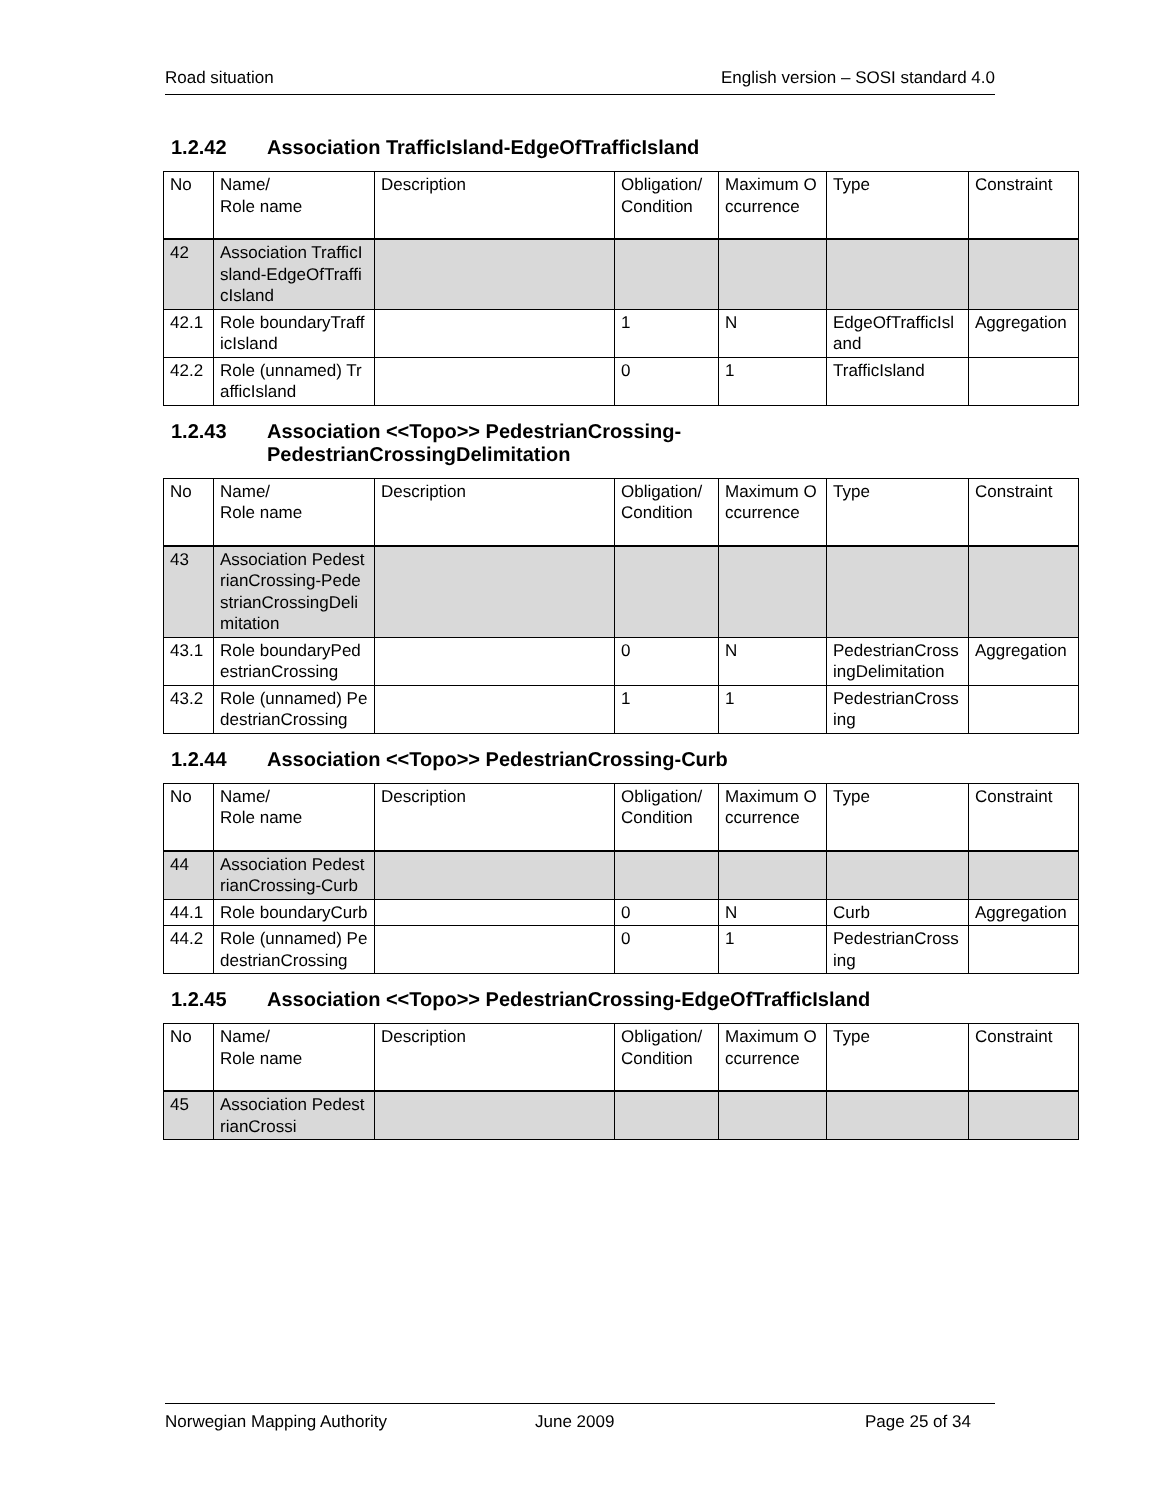Road situation English version – SOSI standard 4.0
1.2.42 Association TrafficIsland-EdgeOfTrafficIsland
| No | Name/ Role name | Description | Obligation/ Condition | Maximum Occurrence | Type | Constraint |
| 42 | Association TrafficIsland-EdgeOfTrafficIsland | | | | | |
| 42.1 | Role boundaryTrafficIsland | | 1 | N | EdgeOfTrafficIsland | Aggregation |
| 42.2 | Role (unnamed) TrafficIsland | | 0 | 1 | TrafficIsland | |
1.2.43 Association <<Topo>> PedestrianCrossing-
PedestrianCrossingDelimitation
| No | Name/ Role name | Description | Obligation/ Condition | Maximum Occurrence | Type | Constraint |
| 43 | Association PedestrianCrossing-PedestrianCrossingDelimitation | | | | | |
| 43.1 | Role boundaryPedestrianCrossing | | 0 | N | PedestrianCrossingDelimitation | Aggregation |
| 43.2 | Role (unnamed) PedestrianCrossing | | 1 | 1 | PedestrianCrossing | |
1.2.44 Association <<Topo>> PedestrianCrossing-Curb
| No | Name/ Role name | Description | Obligation/ Condition | Maximum Occurrence | Type | Constraint |
| 44 | Association PedestrianCrossing-Curb | | | | | |
| 44.1 | Role boundaryCurb | | 0 | N | Curb | Aggregation |
| 44.2 | Role (unnamed) PedestrianCrossing | | 0 | 1 | PedestrianCrossing | |
1.2.45 Association <<Topo>> PedestrianCrossing-EdgeOfTrafficIsland
| No | Name/ Role name | Description | Obligation/ Condition | Maximum Occurrence | Type | Constraint |
| 45 | Association PedestrianCrossi | | | | | |
Norwegian Mapping Authority June 2009 Page 25 of 34